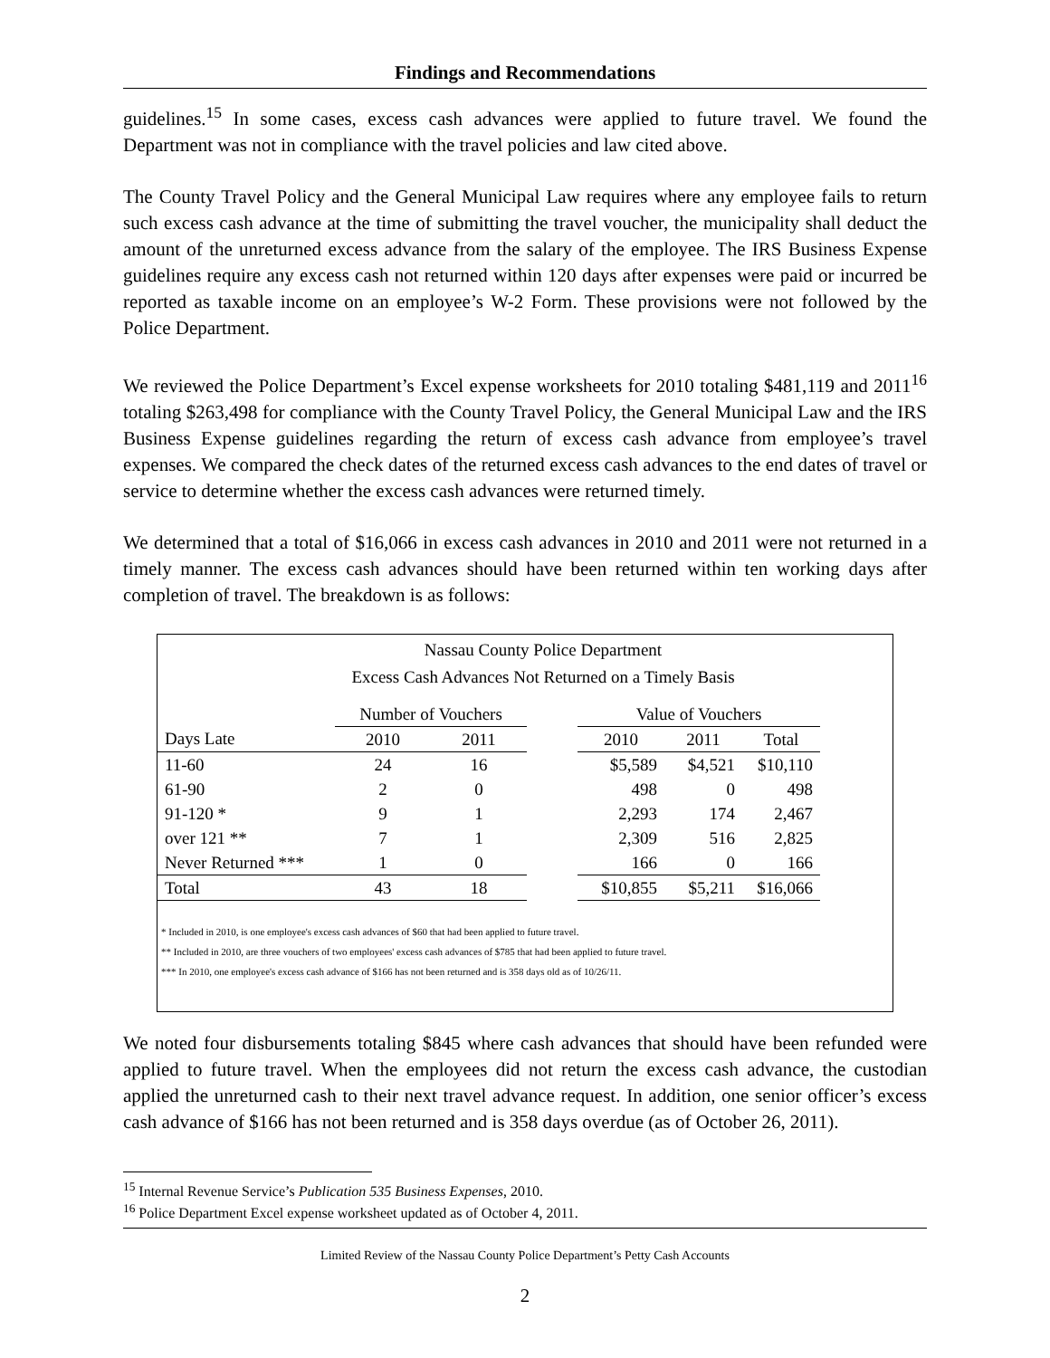Findings and Recommendations
guidelines.<sup>15</sup> In some cases, excess cash advances were applied to future travel. We found the Department was not in compliance with the travel policies and law cited above.
The County Travel Policy and the General Municipal Law requires where any employee fails to return such excess cash advance at the time of submitting the travel voucher, the municipality shall deduct the amount of the unreturned excess advance from the salary of the employee. The IRS Business Expense guidelines require any excess cash not returned within 120 days after expenses were paid or incurred be reported as taxable income on an employee’s W-2 Form. These provisions were not followed by the Police Department.
We reviewed the Police Department’s Excel expense worksheets for 2010 totaling $481,119 and 2011<sup>16</sup> totaling $263,498 for compliance with the County Travel Policy, the General Municipal Law and the IRS Business Expense guidelines regarding the return of excess cash advance from employee’s travel expenses. We compared the check dates of the returned excess cash advances to the end dates of travel or service to determine whether the excess cash advances were returned timely.
We determined that a total of $16,066 in excess cash advances in 2010 and 2011 were not returned in a timely manner. The excess cash advances should have been returned within ten working days after completion of travel. The breakdown is as follows:
Nassau County Police Department
Excess Cash Advances Not Returned on a Timely Basis
| | Number of Vouchers | | | Value of Vouchers | | |
| --- | --- | --- | --- | --- | --- | --- |
| Days Late | 2010 | 2011 | | 2010 | 2011 | Total |
| 11-60 | 24 | 16 | | $5,589 | $4,521 | $10,110 |
| 61-90 | 2 | 0 | | 498 | 0 | 498 |
| 91-120 * | 9 | 1 | | 2,293 | 174 | 2,467 |
| over 121 ** | 7 | 1 | | 2,309 | 516 | 2,825 |
| Never Returned *** | 1 | 0 | | 166 | 0 | 166 |
| Total | 43 | 18 | | $10,855 | $5,211 | $16,066 |
* Included in 2010, is one employee's excess cash advances of $60 that had been applied to future travel.
** Included in 2010, are three vouchers of two employees' excess cash advances of $785 that had been applied to future travel.
*** In 2010, one employee's excess cash advance of $166 has not been returned and is 358 days old as of 10/26/11.
We noted four disbursements totaling $845 where cash advances that should have been refunded were applied to future travel. When the employees did not return the excess cash advance, the custodian applied the unreturned cash to their next travel advance request. In addition, one senior officer’s excess cash advance of $166 has not been returned and is 358 days overdue (as of October 26, 2011).
<sup>15</sup> Internal Revenue Service’s Publication 535 Business Expenses, 2010.
<sup>16</sup> Police Department Excel expense worksheet updated as of October 4, 2011.
Limited Review of the Nassau County Police Department’s Petty Cash Accounts
2